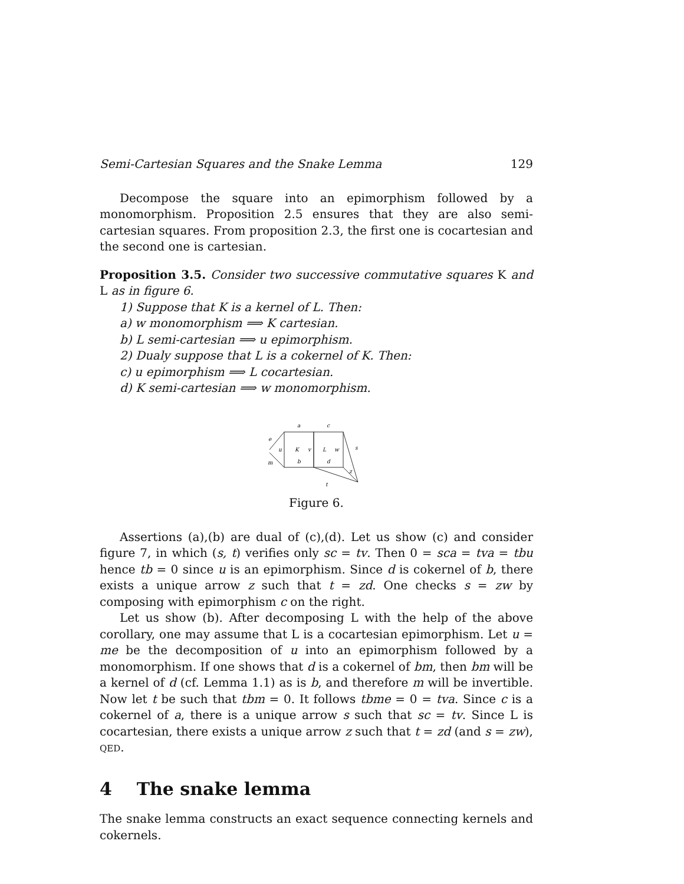Semi-Cartesian Squares and the Snake Lemma 129
Decompose the square into an epimorphism followed by a monomorphism. Proposition 2.5 ensures that they are also semi-cartesian squares. From proposition 2.3, the first one is cocartesian and the second one is cartesian.
Proposition 3.5. Consider two successive commutative squares K and L as in figure 6.
1) Suppose that K is a kernel of L. Then:
a) w monomorphism ⟹ K cartesian.
b) L semi-cartesian ⟹ u epimorphism.
2) Dualy suppose that L is a cokernel of K. Then:
c) u epimorphism ⟹ L cocartesian.
d) K semi-cartesian ⟹ w monomorphism.
a
c
e
u
K
v
L
w
s
m
b
d
z
t
Figure 6.
Assertions (a),(b) are dual of (c),(d). Let us show (c) and consider figure 7, in which (s, t) verifies only sc = tv. Then 0 = sca = tva = tbu hence tb = 0 since u is an epimorphism. Since d is cokernel of b, there exists a unique arrow z such that t = zd. One checks s = zw by composing with epimorphism c on the right.
Let us show (b). After decomposing L with the help of the above corollary, one may assume that L is a cocartesian epimorphism. Let u = me be the decomposition of u into an epimorphism followed by a monomorphism. If one shows that d is a cokernel of bm, then bm will be a kernel of d (cf. Lemma 1.1) as is b, and therefore m will be invertible. Now let t be such that tbm = 0. It follows tbme = 0 = tva. Since c is a cokernel of a, there is a unique arrow s such that sc = tv. Since L is cocartesian, there exists a unique arrow z such that t = zd (and s = zw), QED.
4 The snake lemma
The snake lemma constructs an exact sequence connecting kernels and cokernels.